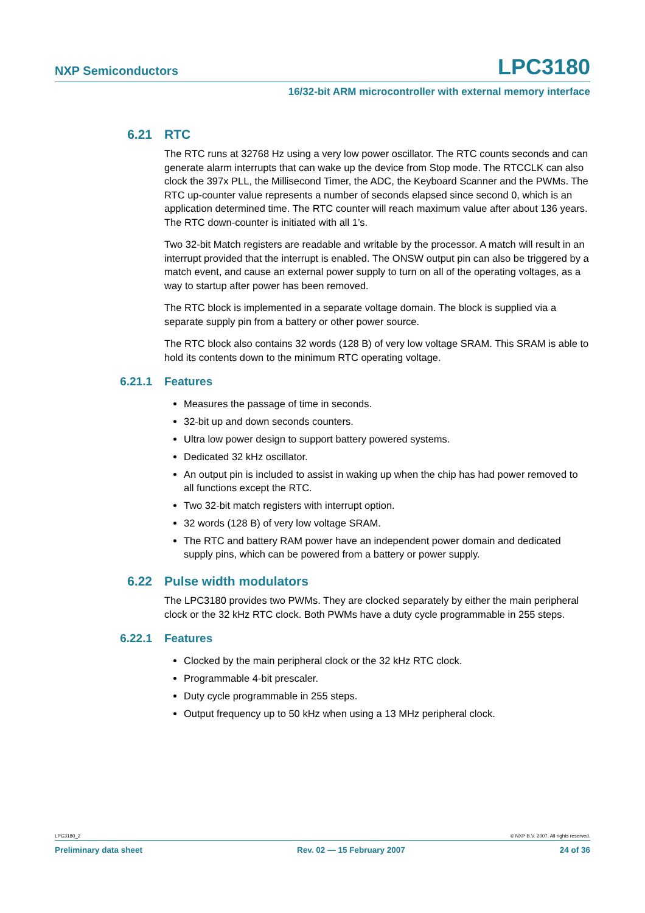NXP Semiconductors LPC3180
16/32-bit ARM microcontroller with external memory interface
6.21 RTC
The RTC runs at 32768 Hz using a very low power oscillator. The RTC counts seconds and can generate alarm interrupts that can wake up the device from Stop mode. The RTCCLK can also clock the 397x PLL, the Millisecond Timer, the ADC, the Keyboard Scanner and the PWMs. The RTC up-counter value represents a number of seconds elapsed since second 0, which is an application determined time. The RTC counter will reach maximum value after about 136 years. The RTC down-counter is initiated with all 1’s.
Two 32-bit Match registers are readable and writable by the processor. A match will result in an interrupt provided that the interrupt is enabled. The ONSW output pin can also be triggered by a match event, and cause an external power supply to turn on all of the operating voltages, as a way to startup after power has been removed.
The RTC block is implemented in a separate voltage domain. The block is supplied via a separate supply pin from a battery or other power source.
The RTC block also contains 32 words (128 B) of very low voltage SRAM. This SRAM is able to hold its contents down to the minimum RTC operating voltage.
6.21.1 Features
Measures the passage of time in seconds.
32-bit up and down seconds counters.
Ultra low power design to support battery powered systems.
Dedicated 32 kHz oscillator.
An output pin is included to assist in waking up when the chip has had power removed to all functions except the RTC.
Two 32-bit match registers with interrupt option.
32 words (128 B) of very low voltage SRAM.
The RTC and battery RAM power have an independent power domain and dedicated supply pins, which can be powered from a battery or power supply.
6.22 Pulse width modulators
The LPC3180 provides two PWMs. They are clocked separately by either the main peripheral clock or the 32 kHz RTC clock. Both PWMs have a duty cycle programmable in 255 steps.
6.22.1 Features
Clocked by the main peripheral clock or the 32 kHz RTC clock.
Programmable 4-bit prescaler.
Duty cycle programmable in 255 steps.
Output frequency up to 50 kHz when using a 13 MHz peripheral clock.
LPC3180_2 © NXP B.V. 2007. All rights reserved.
Preliminary data sheet Rev. 02 — 15 February 2007 24 of 36